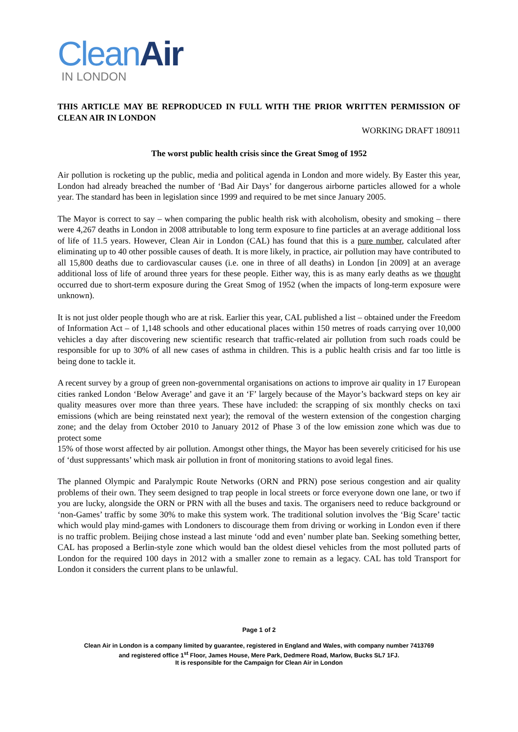Clean Air
IN LONDON
THIS ARTICLE MAY BE REPRODUCED IN FULL WITH THE PRIOR WRITTEN PERMISSION OF CLEAN AIR IN LONDON
WORKING DRAFT 180911
The worst public health crisis since the Great Smog of 1952
Air pollution is rocketing up the public, media and political agenda in London and more widely. By Easter this year, London had already breached the number of ‘Bad Air Days’ for dangerous airborne particles allowed for a whole year. The standard has been in legislation since 1999 and required to be met since January 2005.
The Mayor is correct to say – when comparing the public health risk with alcoholism, obesity and smoking – there were 4,267 deaths in London in 2008 attributable to long term exposure to fine particles at an average additional loss of life of 11.5 years. However, Clean Air in London (CAL) has found that this is a pure number, calculated after eliminating up to 40 other possible causes of death. It is more likely, in practice, air pollution may have contributed to all 15,800 deaths due to cardiovascular causes (i.e. one in three of all deaths) in London [in 2009] at an average additional loss of life of around three years for these people. Either way, this is as many early deaths as we thought occurred due to short-term exposure during the Great Smog of 1952 (when the impacts of long-term exposure were unknown).
It is not just older people though who are at risk. Earlier this year, CAL published a list – obtained under the Freedom of Information Act – of 1,148 schools and other educational places within 150 metres of roads carrying over 10,000 vehicles a day after discovering new scientific research that traffic-related air pollution from such roads could be responsible for up to 30% of all new cases of asthma in children. This is a public health crisis and far too little is being done to tackle it.
A recent survey by a group of green non-governmental organisations on actions to improve air quality in 17 European cities ranked London ‘Below Average’ and gave it an ‘F’ largely because of the Mayor’s backward steps on key air quality measures over more than three years. These have included: the scrapping of six monthly checks on taxi emissions (which are being reinstated next year); the removal of the western extension of the congestion charging zone; and the delay from October 2010 to January 2012 of Phase 3 of the low emission zone which was due to protect some
15% of those worst affected by air pollution. Amongst other things, the Mayor has been severely criticised for his use of ‘dust suppressants’ which mask air pollution in front of monitoring stations to avoid legal fines.
The planned Olympic and Paralympic Route Networks (ORN and PRN) pose serious congestion and air quality problems of their own. They seem designed to trap people in local streets or force everyone down one lane, or two if you are lucky, alongside the ORN or PRN with all the buses and taxis. The organisers need to reduce background or ‘non-Games’ traffic by some 30% to make this system work. The traditional solution involves the ‘Big Scare’ tactic which would play mind-games with Londoners to discourage them from driving or working in London even if there is no traffic problem. Beijing chose instead a last minute ‘odd and even’ number plate ban. Seeking something better, CAL has proposed a Berlin-style zone which would ban the oldest diesel vehicles from the most polluted parts of London for the required 100 days in 2012 with a smaller zone to remain as a legacy. CAL has told Transport for London it considers the current plans to be unlawful.
Page 1 of 2
Clean Air in London is a company limited by guarantee, registered in England and Wales, with company number 7413769
and registered office 1<sup>st</sup> Floor, James House, Mere Park, Dedmere Road, Marlow, Bucks SL7 1FJ.
It is responsible for the Campaign for Clean Air in London